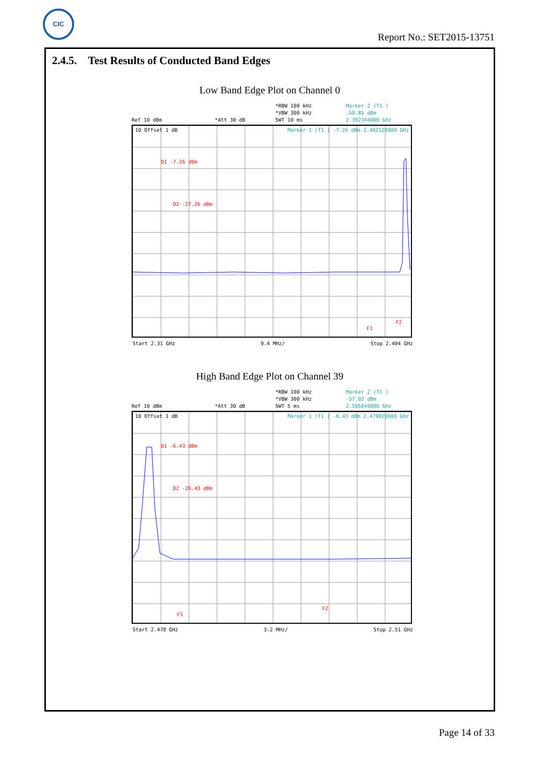CIC
Report No.: SET2015-13751
2.4.5. Test Results of Conducted Band Edges
Low Band Edge Plot on Channel 0
*RBW 100 kHz Marker 2 [T1 ] *VBW 300 kHz -58.85 dBm Ref 10 dBm *Att 30 dB SWT 10 ms 2.392344000 GHz
10 Offset 1 dB Marker 1 [T1 ] -7.26 dBm 2.402120000 GHz
D1 -7.26 dBm
D2 -27.26 dBm
F1
F2
Start 2.31 GHz 9.4 MHz/ Stop 2.404 GHz
High Band Edge Plot on Channel 39
*RBW 100 kHz Marker 2 [T1 ] *VBW 300 kHz -57.02 dBm Ref 10 dBm *Att 30 dB SWT 5 ms 2.505840000 GHz
10 Offset 1 dB Marker 1 [T1 ] -6.43 dBm 2.479920000 GHz
D1 -6.43 dBm
D2 -26.43 dBm
F1
F2
Start 2.478 GHz 3.2 MHz/ Stop 2.51 GHz
Page 14 of 33